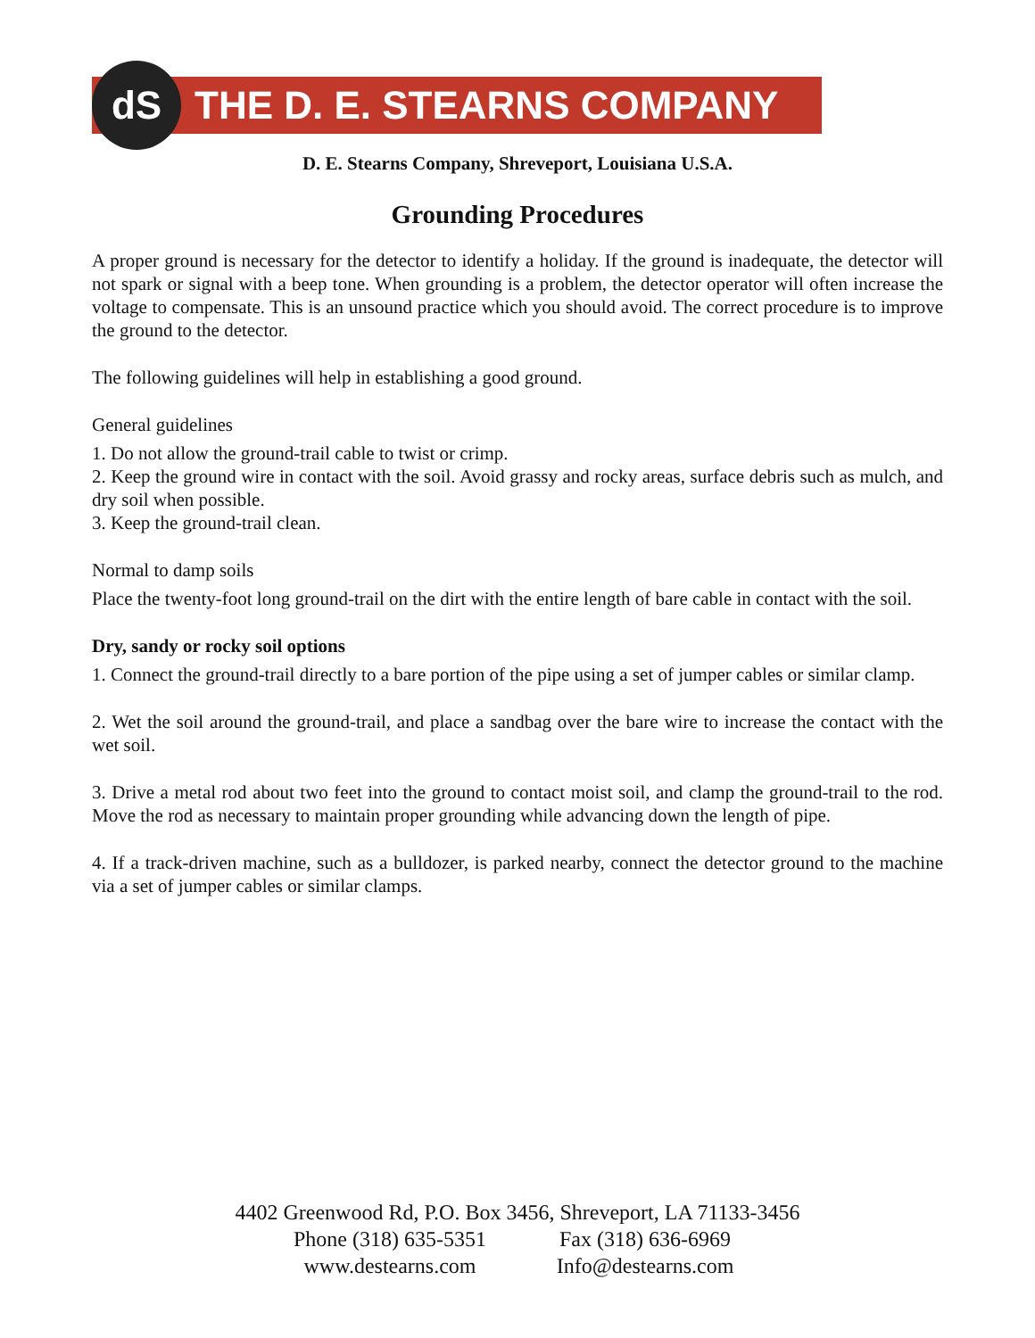dS
THE D. E. STEARNS COMPANY
D. E. Stearns Company, Shreveport, Louisiana U.S.A.
Grounding Procedures
A proper ground is necessary for the detector to identify a holiday. If the ground is inadequate, the detector will not spark or signal with a beep tone. When grounding is a problem, the detector operator will often increase the voltage to compensate. This is an unsound practice which you should avoid. The correct procedure is to improve the ground to the detector.
The following guidelines will help in establishing a good ground.
General guidelines
1. Do not allow the ground-trail cable to twist or crimp.
2. Keep the ground wire in contact with the soil. Avoid grassy and rocky areas, surface debris such as mulch, and dry soil when possible.
3. Keep the ground-trail clean.
Normal to damp soils
Place the twenty-foot long ground-trail on the dirt with the entire length of bare cable in contact with the soil.
Dry, sandy or rocky soil options
1. Connect the ground-trail directly to a bare portion of the pipe using a set of jumper cables or similar clamp.
2. Wet the soil around the ground-trail, and place a sandbag over the bare wire to increase the contact with the wet soil.
3. Drive a metal rod about two feet into the ground to contact moist soil, and clamp the ground-trail to the rod. Move the rod as necessary to maintain proper grounding while advancing down the length of pipe.
4. If a track-driven machine, such as a bulldozer, is parked nearby, connect the detector ground to the machine via a set of jumper cables or similar clamps.
4402 Greenwood Rd, P.O. Box 3456, Shreveport, LA 71133-3456
Phone (318) 635-5351 Fax (318) 636-6969
www.destearns.com Info@destearns.com